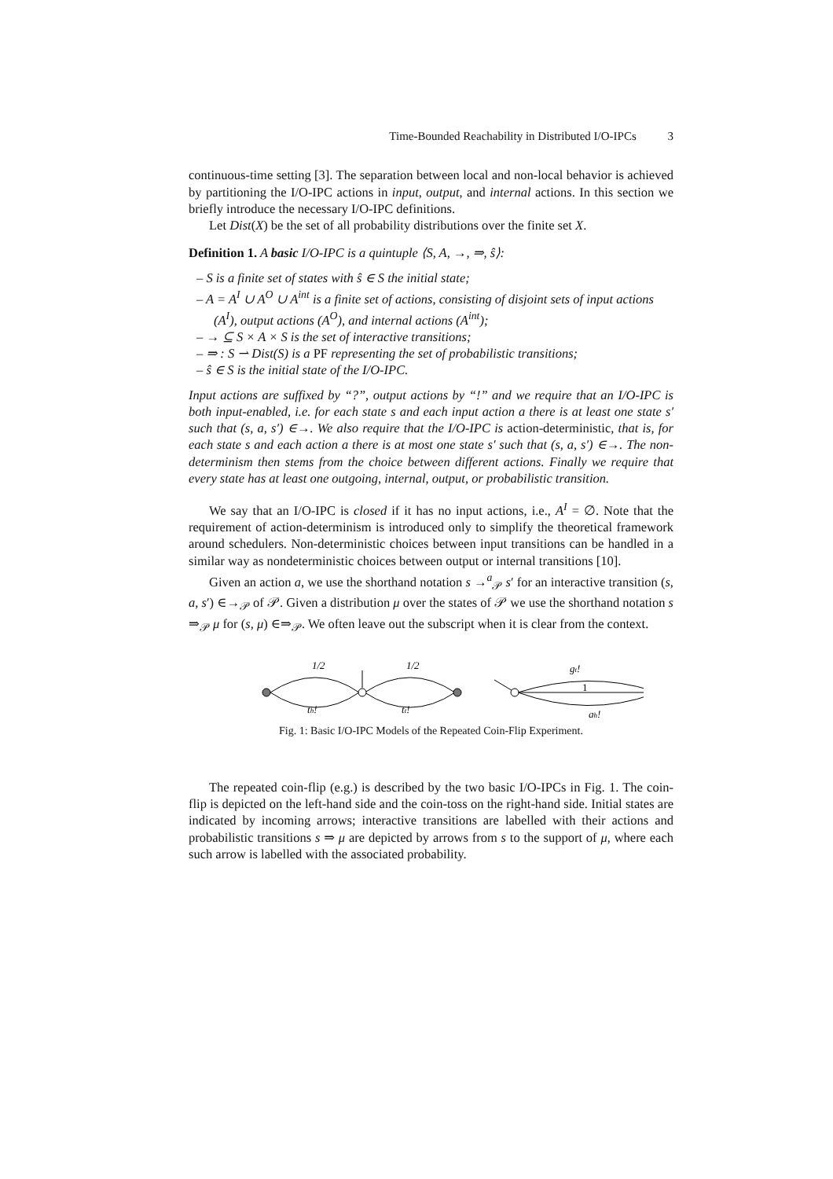Time-Bounded Reachability in Distributed I/O-IPCs 3
continuous-time setting [3]. The separation between local and non-local behavior is achieved by partitioning the I/O-IPC actions in input, output, and internal actions. In this section we briefly introduce the necessary I/O-IPC definitions.
Let Dist(X) be the set of all probability distributions over the finite set X.
Definition 1. A basic I/O-IPC is a quintuple ⟨S, A, →, ⇒, ŝ⟩:
– S is a finite set of states with ŝ ∈ S the initial state;
– A = A<sup>I</sup> ∪ A<sup>O</sup> ∪ A<sup>int</sup> is a finite set of actions, consisting of disjoint sets of input actions (A<sup>I</sup>), output actions (A<sup>O</sup>), and internal actions (A<sup>int</sup>);
– → ⊆ S × A × S is the set of interactive transitions;
– ⇒ : S ⇀ Dist(S) is a PF representing the set of probabilistic transitions;
– ŝ ∈ S is the initial state of the I/O-IPC.
Input actions are suffixed by “?”, output actions by “!” and we require that an I/O-IPC is both input-enabled, i.e. for each state s and each input action a there is at least one state s′ such that (s, a, s′) ∈→. We also require that the I/O-IPC is action-deterministic, that is, for each state s and each action a there is at most one state s′ such that (s, a, s′) ∈→. The non-determinism then stems from the choice between different actions. Finally we require that every state has at least one outgoing, internal, output, or probabilistic transition.
We say that an I/O-IPC is closed if it has no input actions, i.e., A<sup>I</sup> = ∅. Note that the requirement of action-determinism is introduced only to simplify the theoretical framework around schedulers. Non-deterministic choices between input transitions can be handled in a similar way as nondeterministic choices between output or internal transitions [10].
Given an action a, we use the shorthand notation s →<sup>a</sup><sub>𝒫</sub> s′ for an interactive transition (s, a, s′) ∈→<sub>𝒫</sub> of 𝒫. Given a distribution μ over the states of 𝒫 we use the shorthand notation s ⇒<sub>𝒫</sub> μ for (s, μ) ∈⇒<sub>𝒫</sub>. We often leave out the subscript when it is clear from the context.
1/2
1/2
th!
tt!
gt!
1
gh!
Fig. 1: Basic I/O-IPC Models of the Repeated Coin-Flip Experiment.
The repeated coin-flip (e.g.) is described by the two basic I/O-IPCs in Fig. 1. The coin-flip is depicted on the left-hand side and the coin-toss on the right-hand side. Initial states are indicated by incoming arrows; interactive transitions are labelled with their actions and probabilistic transitions s ⇒ μ are depicted by arrows from s to the support of μ, where each such arrow is labelled with the associated probability.